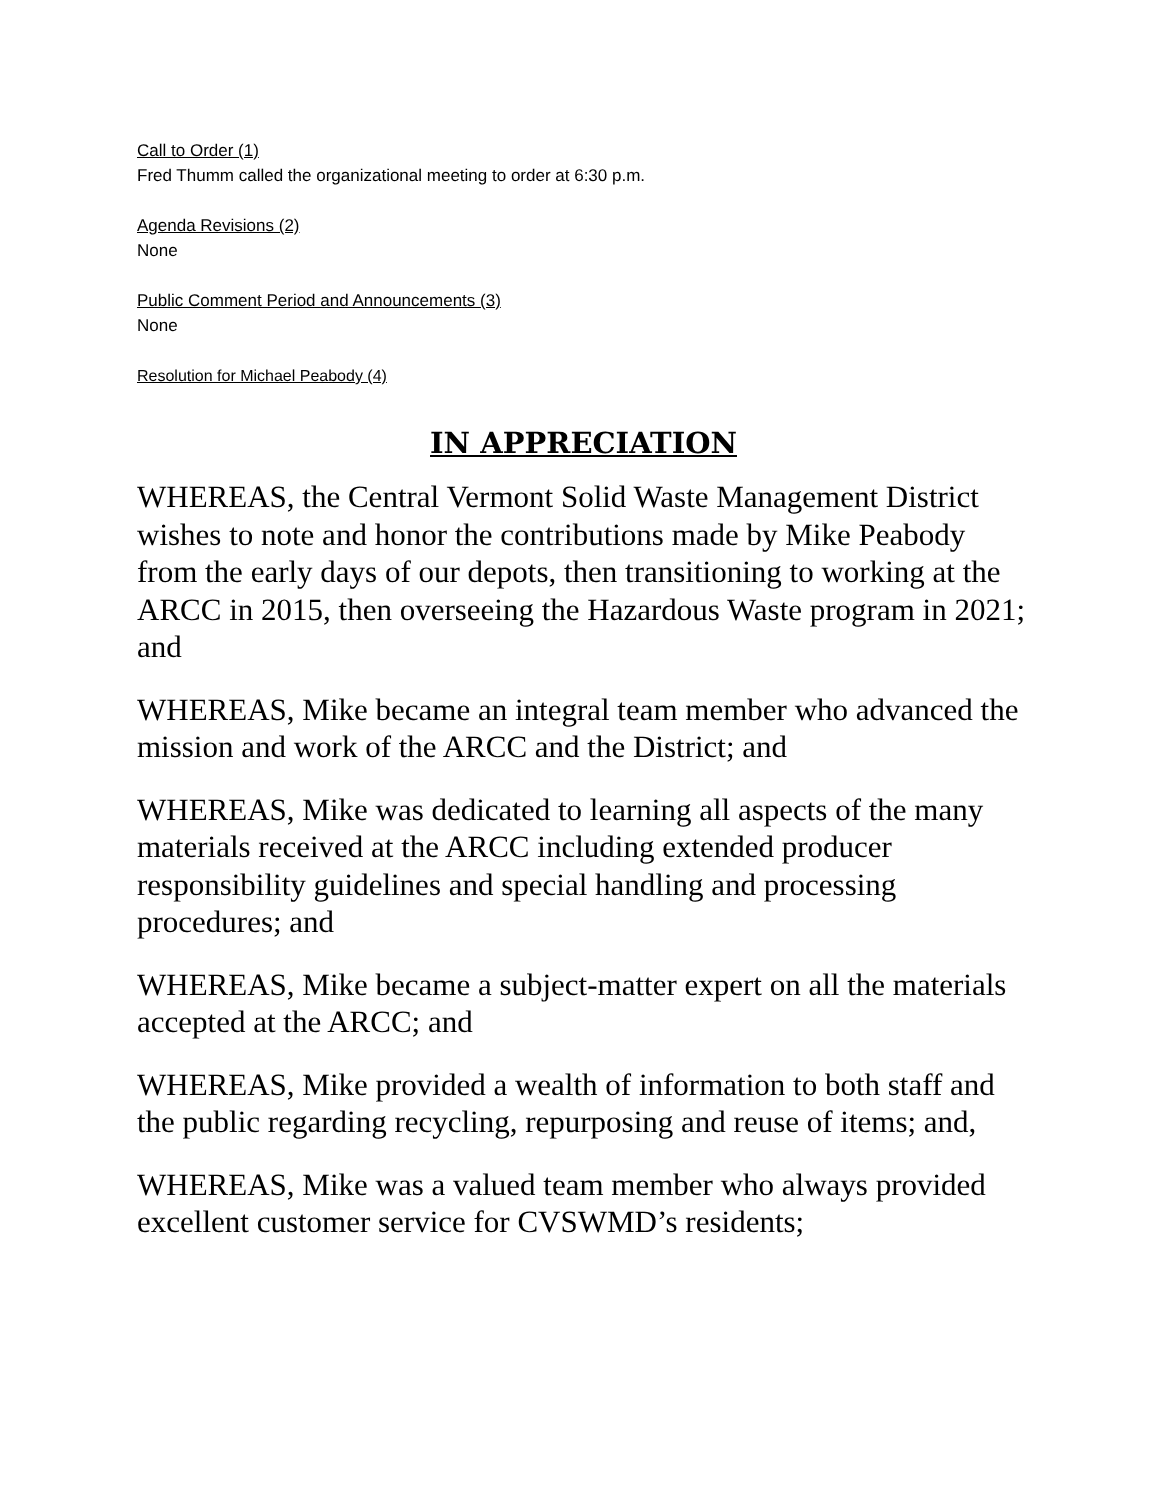Call to Order (1)
Fred Thumm called the organizational meeting to order at 6:30 p.m.
Agenda Revisions (2)
None
Public Comment Period and Announcements (3)
None
Resolution for Michael Peabody (4)
IN APPRECIATION
WHEREAS, the Central Vermont Solid Waste Management District wishes to note and honor the contributions made by Mike Peabody from the early days of our depots, then transitioning to working at the ARCC in 2015, then overseeing the Hazardous Waste program in 2021; and
WHEREAS, Mike became an integral team member who advanced the mission and work of the ARCC and the District; and
WHEREAS, Mike was dedicated to learning all aspects of the many materials received at the ARCC including extended producer responsibility guidelines and special handling and processing procedures; and
WHEREAS, Mike became a subject-matter expert on all the materials accepted at the ARCC; and
WHEREAS, Mike provided a wealth of information to both staff and the public regarding recycling, repurposing and reuse of items; and,
WHEREAS, Mike was a valued team member who always provided excellent customer service for CVSWMD’s residents;